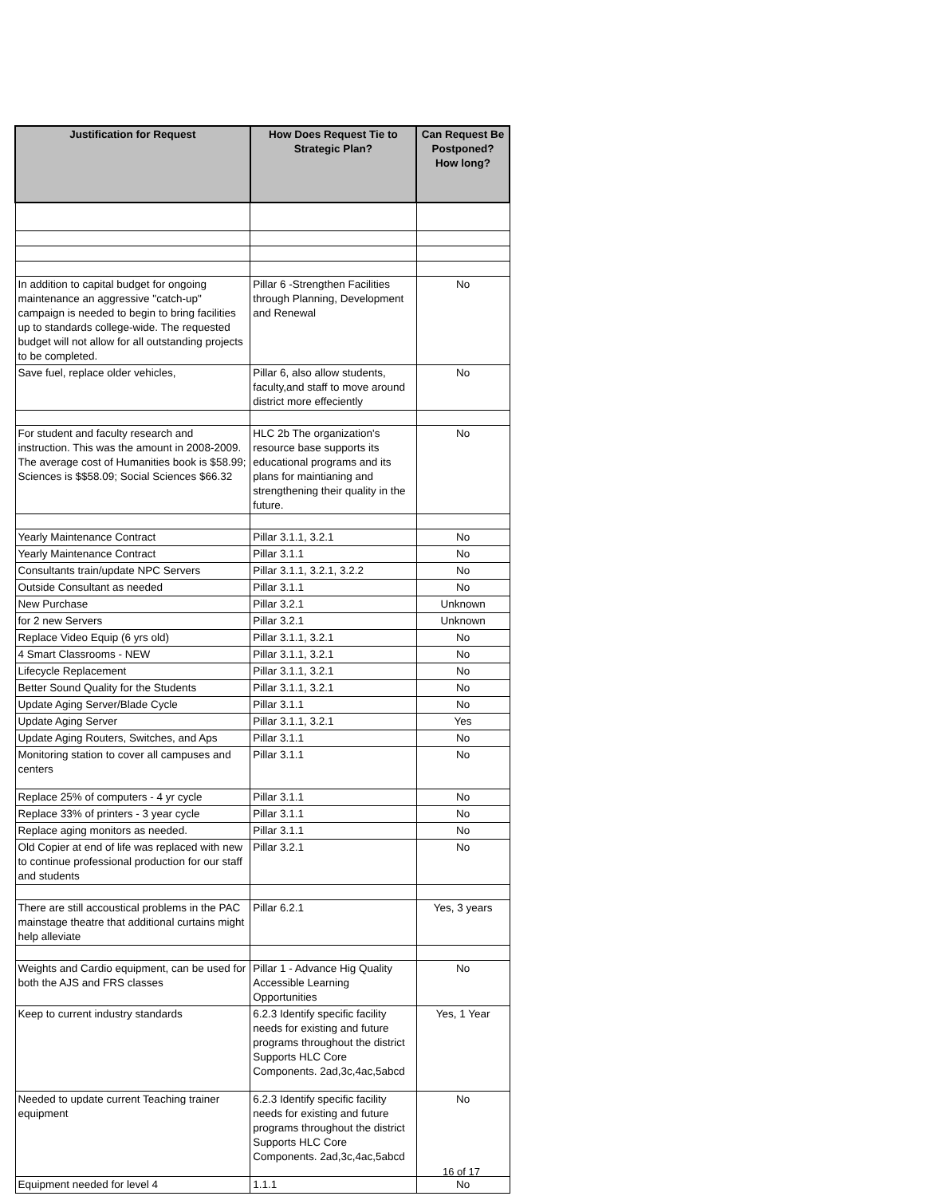| Justification for Request | How Does Request Tie to Strategic Plan? | Can Request Be Postponed? How long? |
| --- | --- | --- |
| In addition to capital budget for ongoing maintenance an aggressive "catch-up" campaign is needed to begin to bring facilities up to standards college-wide. The requested budget will not allow for all outstanding projects to be completed. | Pillar 6 -Strengthen Facilities through Planning, Development and Renewal | No |
| Save fuel, replace older vehicles, | Pillar 6, also allow students, faculty,and staff to move around district more effeciently | No |
| For student and faculty research and instruction. This was the amount in 2008-2009. The average cost of Humanities book is $58.99; Sciences is $$58.09; Social Sciences $66.32 | HLC 2b The organization's resource base supports its educational programs and its plans for maintianing and strengthening their quality in the future. | No |
| Yearly Maintenance Contract | Pillar 3.1.1, 3.2.1 | No |
| Yearly Maintenance Contract | Pillar 3.1.1 | No |
| Consultants train/update NPC Servers | Pillar 3.1.1, 3.2.1, 3.2.2 | No |
| Outside Consultant as needed | Pillar 3.1.1 | No |
| New Purchase | Pillar 3.2.1 | Unknown |
| for 2 new Servers | Pillar 3.2.1 | Unknown |
| Replace Video Equip (6 yrs old) | Pillar 3.1.1, 3.2.1 | No |
| 4 Smart Classrooms - NEW | Pillar 3.1.1, 3.2.1 | No |
| Lifecycle Replacement | Pillar 3.1.1, 3.2.1 | No |
| Better Sound Quality for the Students | Pillar 3.1.1, 3.2.1 | No |
| Update Aging Server/Blade Cycle | Pillar 3.1.1 | No |
| Update Aging Server | Pillar 3.1.1, 3.2.1 | Yes |
| Update Aging Routers, Switches, and Aps | Pillar 3.1.1 | No |
| Monitoring station to cover all campuses and centers | Pillar 3.1.1 | No |
| Replace 25% of computers - 4 yr cycle | Pillar 3.1.1 | No |
| Replace 33% of printers - 3 year cycle | Pillar 3.1.1 | No |
| Replace aging monitors as needed. | Pillar 3.1.1 | No |
| Old Copier at end of life was replaced with new to continue professional production for our staff and students | Pillar 3.2.1 | No |
| There are still accoustical problems in the PAC mainstage theatre that additional curtains might help alleviate | Pillar 6.2.1 | Yes, 3 years |
| Weights and Cardio equipment, can be used for both the AJS and FRS classes | Pillar 1 - Advance Hig Quality Accessible Learning Opportunities | No |
| Keep to current industry standards | 6.2.3 Identify specific facility needs for existing and future programs throughout the district Supports HLC Core Components. 2ad,3c,4ac,5abcd | Yes, 1 Year |
| Needed to update current Teaching trainer equipment | 6.2.3 Identify specific facility needs for existing and future programs throughout the district Supports HLC Core Components. 2ad,3c,4ac,5abcd | No |
| Equipment needed for level 4 | 1.1.1 | No |
16 of 17